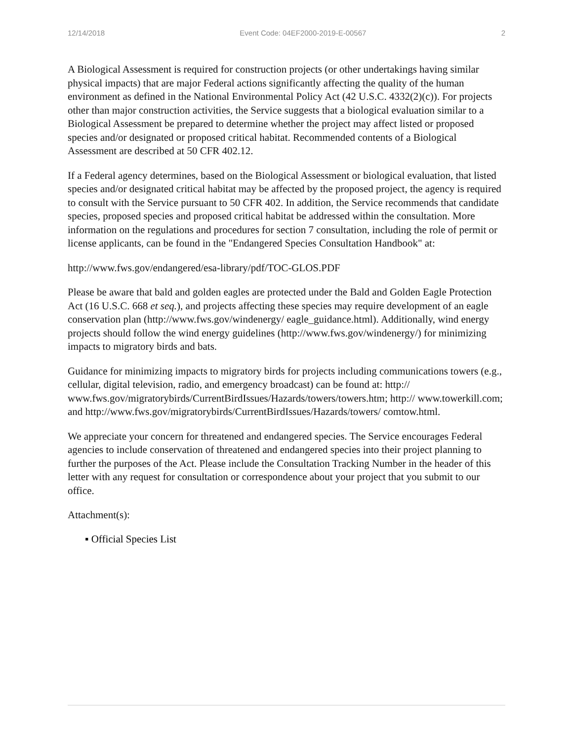12/14/2018 Event Code: 04EF2000-2019-E-00567 2
A Biological Assessment is required for construction projects (or other undertakings having similar physical impacts) that are major Federal actions significantly affecting the quality of the human environment as defined in the National Environmental Policy Act (42 U.S.C. 4332(2)(c)). For projects other than major construction activities, the Service suggests that a biological evaluation similar to a Biological Assessment be prepared to determine whether the project may affect listed or proposed species and/or designated or proposed critical habitat. Recommended contents of a Biological Assessment are described at 50 CFR 402.12.
If a Federal agency determines, based on the Biological Assessment or biological evaluation, that listed species and/or designated critical habitat may be affected by the proposed project, the agency is required to consult with the Service pursuant to 50 CFR 402. In addition, the Service recommends that candidate species, proposed species and proposed critical habitat be addressed within the consultation. More information on the regulations and procedures for section 7 consultation, including the role of permit or license applicants, can be found in the "Endangered Species Consultation Handbook" at:
http://www.fws.gov/endangered/esa-library/pdf/TOC-GLOS.PDF
Please be aware that bald and golden eagles are protected under the Bald and Golden Eagle Protection Act (16 U.S.C. 668 et seq.), and projects affecting these species may require development of an eagle conservation plan (http://www.fws.gov/windenergy/ eagle_guidance.html). Additionally, wind energy projects should follow the wind energy guidelines (http://www.fws.gov/windenergy/) for minimizing impacts to migratory birds and bats.
Guidance for minimizing impacts to migratory birds for projects including communications towers (e.g., cellular, digital television, radio, and emergency broadcast) can be found at: http:// www.fws.gov/migratorybirds/CurrentBirdIssues/Hazards/towers/towers.htm; http:// www.towerkill.com; and http://www.fws.gov/migratorybirds/CurrentBirdIssues/Hazards/towers/ comtow.html.
We appreciate your concern for threatened and endangered species. The Service encourages Federal agencies to include conservation of threatened and endangered species into their project planning to further the purposes of the Act. Please include the Consultation Tracking Number in the header of this letter with any request for consultation or correspondence about your project that you submit to our office.
Attachment(s):
▪ Official Species List